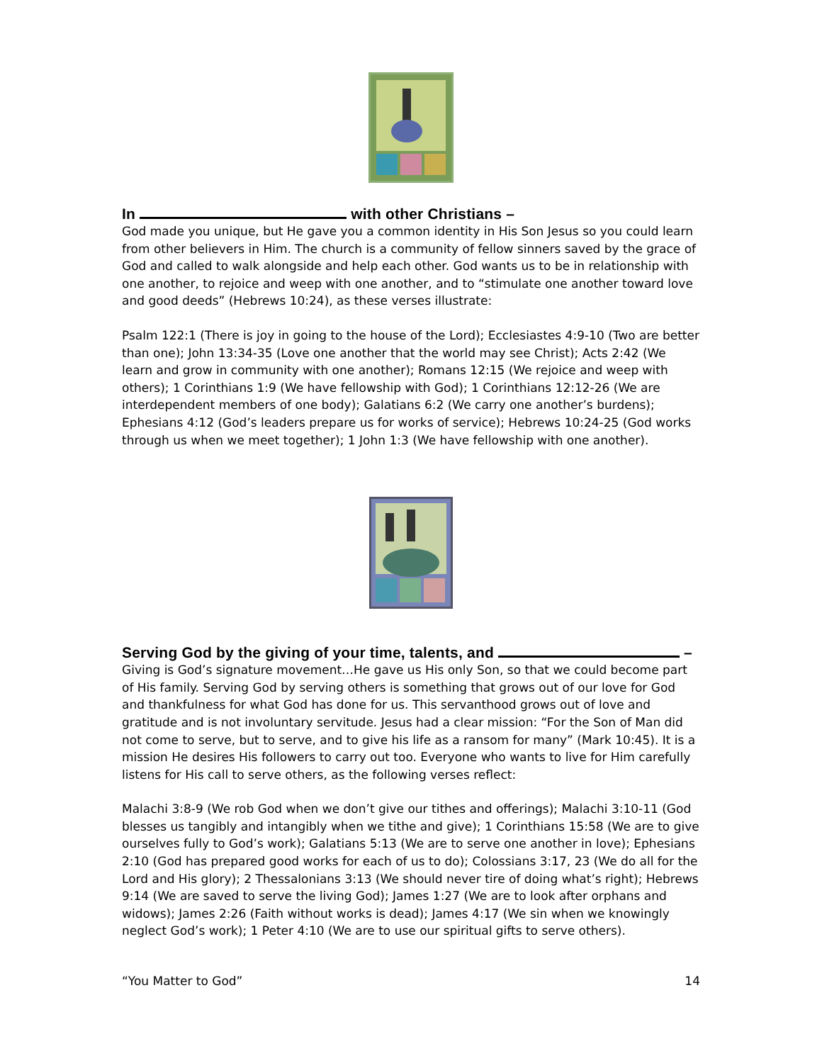In with other Christians –
God made you unique, but He gave you a common identity in His Son Jesus so you could learn from other believers in Him. The church is a community of fellow sinners saved by the grace of God and called to walk alongside and help each other. God wants us to be in relationship with one another, to rejoice and weep with one another, and to “stimulate one another toward love and good deeds” (Hebrews 10:24), as these verses illustrate:
Psalm 122:1 (There is joy in going to the house of the Lord); Ecclesiastes 4:9-10 (Two are better than one); John 13:34-35 (Love one another that the world may see Christ); Acts 2:42 (We learn and grow in community with one another); Romans 12:15 (We rejoice and weep with others); 1 Corinthians 1:9 (We have fellowship with God); 1 Corinthians 12:12-26 (We are interdependent members of one body); Galatians 6:2 (We carry one another’s burdens); Ephesians 4:12 (God’s leaders prepare us for works of service); Hebrews 10:24-25 (God works through us when we meet together); 1 John 1:3 (We have fellowship with one another).
Serving God by the giving of your time, talents, and –
Giving is God’s signature movement…He gave us His only Son, so that we could become part of His family. Serving God by serving others is something that grows out of our love for God and thankfulness for what God has done for us. This servanthood grows out of love and gratitude and is not involuntary servitude. Jesus had a clear mission: “For the Son of Man did not come to serve, but to serve, and to give his life as a ransom for many” (Mark 10:45). It is a mission He desires His followers to carry out too. Everyone who wants to live for Him carefully listens for His call to serve others, as the following verses reflect:
Malachi 3:8-9 (We rob God when we don’t give our tithes and offerings); Malachi 3:10-11 (God blesses us tangibly and intangibly when we tithe and give); 1 Corinthians 15:58 (We are to give ourselves fully to God’s work); Galatians 5:13 (We are to serve one another in love); Ephesians 2:10 (God has prepared good works for each of us to do); Colossians 3:17, 23 (We do all for the Lord and His glory); 2 Thessalonians 3:13 (We should never tire of doing what’s right); Hebrews 9:14 (We are saved to serve the living God); James 1:27 (We are to look after orphans and widows); James 2:26 (Faith without works is dead); James 4:17 (We sin when we knowingly neglect God’s work); 1 Peter 4:10 (We are to use our spiritual gifts to serve others).
“You Matter to God” 14